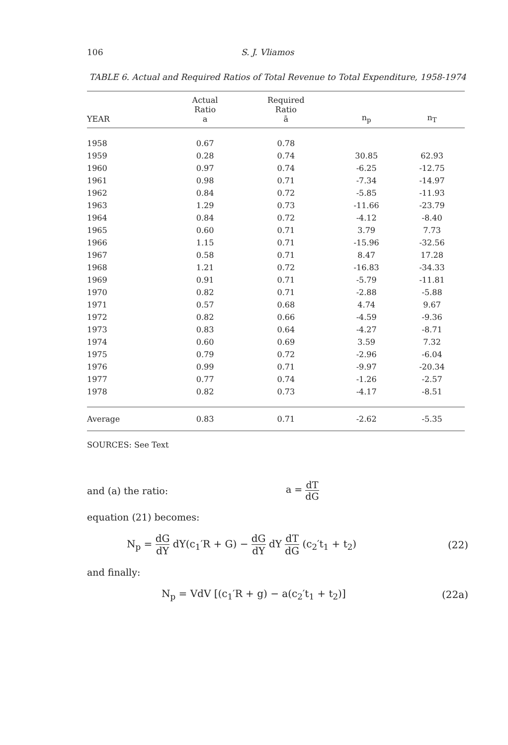106 S. J. Vliamos
TABLE 6. Actual and Required Ratios of Total Revenue to Total Expenditure, 1958-1974
| YEAR | Actual Ratio a | Required Ratio ā | n<sub>p</sub> | n<sub>T</sub> |
| --- | --- | --- | --- | --- |
| 1958 | 0.67 | 0.78 | | |
| 1959 | 0.28 | 0.74 | 30.85 | 62.93 |
| 1960 | 0.97 | 0.74 | -6.25 | -12.75 |
| 1961 | 0.98 | 0.71 | -7.34 | -14.97 |
| 1962 | 0.84 | 0.72 | -5.85 | -11.93 |
| 1963 | 1.29 | 0.73 | -11.66 | -23.79 |
| 1964 | 0.84 | 0.72 | -4.12 | -8.40 |
| 1965 | 0.60 | 0.71 | 3.79 | 7.73 |
| 1966 | 1.15 | 0.71 | -15.96 | -32.56 |
| 1967 | 0.58 | 0.71 | 8.47 | 17.28 |
| 1968 | 1.21 | 0.72 | -16.83 | -34.33 |
| 1969 | 0.91 | 0.71 | -5.79 | -11.81 |
| 1970 | 0.82 | 0.71 | -2.88 | -5.88 |
| 1971 | 0.57 | 0.68 | 4.74 | 9.67 |
| 1972 | 0.82 | 0.66 | -4.59 | -9.36 |
| 1973 | 0.83 | 0.64 | -4.27 | -8.71 |
| 1974 | 0.60 | 0.69 | 3.59 | 7.32 |
| 1975 | 0.79 | 0.72 | -2.96 | -6.04 |
| 1976 | 0.99 | 0.71 | -9.97 | -20.34 |
| 1977 | 0.77 | 0.74 | -1.26 | -2.57 |
| 1978 | 0.82 | 0.73 | -4.17 | -8.51 |
| Average | 0.83 | 0.71 | -2.62 | -5.35 |
SOURCES: See Text
and (a) the ratio: a = dT dG
equation (21) becomes:
N<sub>p</sub> = dG dY dY(c<sub>1</sub>′R + G) − dG dY dY dT dG (c<sub>2</sub>′t<sub>1</sub> + t<sub>2</sub>)
(22)
and finally:
N<sub>p</sub> = VdV [(c<sub>1</sub>′R + g) − a(c<sub>2</sub>′t<sub>1</sub> + t<sub>2</sub>)]
(22a)